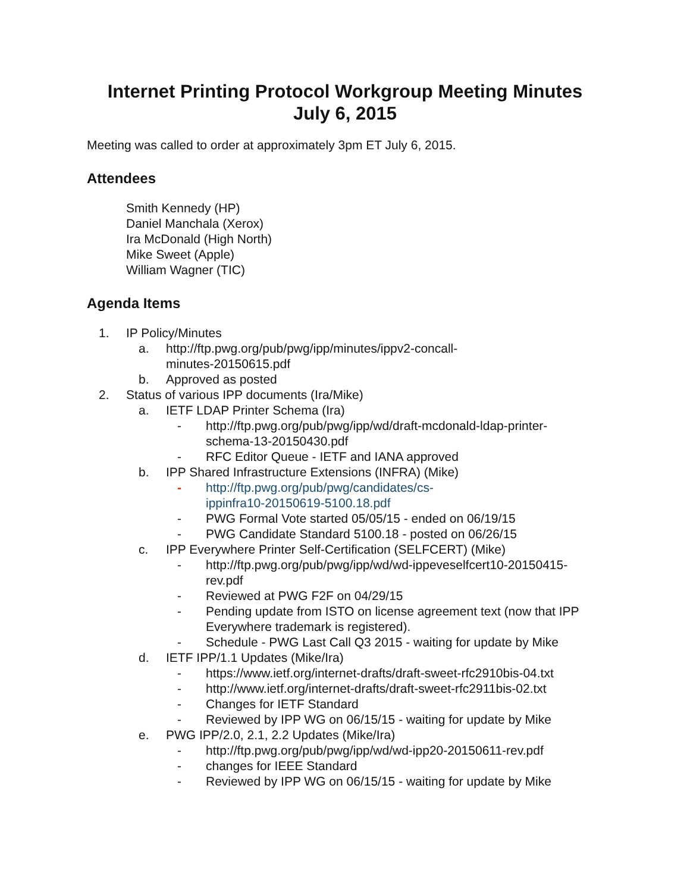Internet Printing Protocol Workgroup Meeting Minutes
July 6, 2015
Meeting was called to order at approximately 3pm ET July 6, 2015.
Attendees
Smith Kennedy (HP)
Daniel Manchala (Xerox)
Ira McDonald (High North)
Mike Sweet (Apple)
William Wagner (TIC)
Agenda Items
1. IP Policy/Minutes
a. http://ftp.pwg.org/pub/pwg/ipp/minutes/ippv2-concall-
minutes-20150615.pdf
b. Approved as posted
2. Status of various IPP documents (Ira/Mike)
a. IETF LDAP Printer Schema (Ira)
- http://ftp.pwg.org/pub/pwg/ipp/wd/draft-mcdonald-ldap-printer-
schema-13-20150430.pdf
- RFC Editor Queue - IETF and IANA approved
b. IPP Shared Infrastructure Extensions (INFRA) (Mike)
- http://ftp.pwg.org/pub/pwg/candidates/cs-
ippinfra10-20150619-5100.18.pdf
- PWG Formal Vote started 05/05/15 - ended on 06/19/15
- PWG Candidate Standard 5100.18 - posted on 06/26/15
c. IPP Everywhere Printer Self-Certification (SELFCERT) (Mike)
- http://ftp.pwg.org/pub/pwg/ipp/wd/wd-ippeveselfcert10-20150415-
rev.pdf
- Reviewed at PWG F2F on 04/29/15
- Pending update from ISTO on license agreement text (now that IPP Everywhere trademark is registered).
- Schedule - PWG Last Call Q3 2015 - waiting for update by Mike
d. IETF IPP/1.1 Updates (Mike/Ira)
- https://www.ietf.org/internet-drafts/draft-sweet-rfc2910bis-04.txt
- http://www.ietf.org/internet-drafts/draft-sweet-rfc2911bis-02.txt
- Changes for IETF Standard
- Reviewed by IPP WG on 06/15/15 - waiting for update by Mike
e. PWG IPP/2.0, 2.1, 2.2 Updates (Mike/Ira)
- http://ftp.pwg.org/pub/pwg/ipp/wd/wd-ipp20-20150611-rev.pdf
- changes for IEEE Standard
- Reviewed by IPP WG on 06/15/15 - waiting for update by Mike